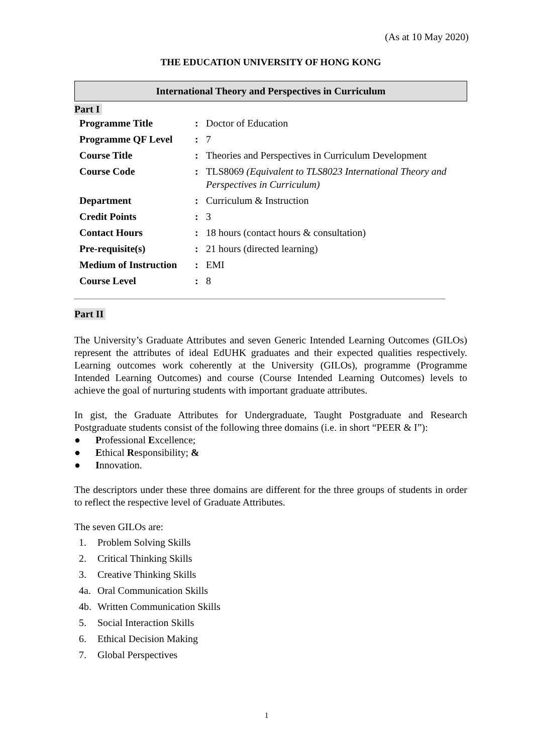(As at 10 May 2020)
THE EDUCATION UNIVERSITY OF HONG KONG
International Theory and Perspectives in Curriculum
Part I
| Programme Title | : | Doctor of Education |
| Programme QF Level | : | 7 |
| Course Title | : | Theories and Perspectives in Curriculum Development |
| Course Code | : | TLS8069 (Equivalent to TLS8023 International Theory and Perspectives in Curriculum) |
| Department | : | Curriculum & Instruction |
| Credit Points | : | 3 |
| Contact Hours | : | 18 hours (contact hours & consultation) |
| Pre-requisite(s) | : | 21 hours (directed learning) |
| Medium of Instruction | : | EMI |
| Course Level | : | 8 |
Part II
The University’s Graduate Attributes and seven Generic Intended Learning Outcomes (GILOs) represent the attributes of ideal EdUHK graduates and their expected qualities respectively. Learning outcomes work coherently at the University (GILOs), programme (Programme Intended Learning Outcomes) and course (Course Intended Learning Outcomes) levels to achieve the goal of nurturing students with important graduate attributes.
In gist, the Graduate Attributes for Undergraduate, Taught Postgraduate and Research Postgraduate students consist of the following three domains (i.e. in short “PEER & I”):
● Professional Excellence;
● Ethical Responsibility; &
● Innovation.
The descriptors under these three domains are different for the three groups of students in order to reflect the respective level of Graduate Attributes.
The seven GILOs are:
1. Problem Solving Skills
2. Critical Thinking Skills
3. Creative Thinking Skills
4a. Oral Communication Skills
4b. Written Communication Skills
5. Social Interaction Skills
6. Ethical Decision Making
7. Global Perspectives
1